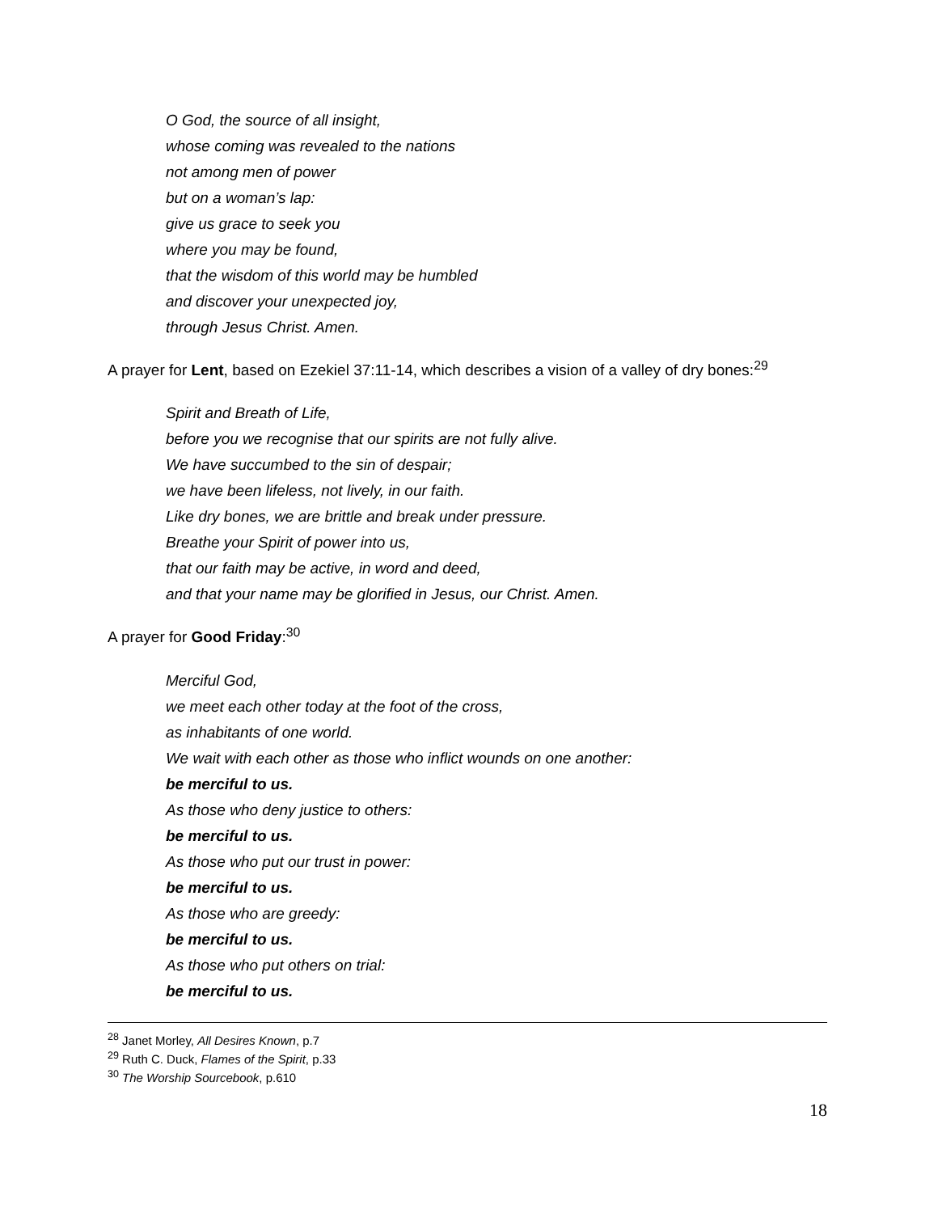O God, the source of all insight,
whose coming was revealed to the nations
not among men of power
but on a woman’s lap:
give us grace to seek you
where you may be found,
that the wisdom of this world may be humbled
and discover your unexpected joy,
through Jesus Christ. Amen.
A prayer for Lent, based on Ezekiel 37:11-14, which describes a vision of a valley of dry bones:<sup>29</sup>
Spirit and Breath of Life,
before you we recognise that our spirits are not fully alive.
We have succumbed to the sin of despair;
we have been lifeless, not lively, in our faith.
Like dry bones, we are brittle and break under pressure.
Breathe your Spirit of power into us,
that our faith may be active, in word and deed,
and that your name may be glorified in Jesus, our Christ. Amen.
A prayer for Good Friday:<sup>30</sup>
Merciful God,
we meet each other today at the foot of the cross,
as inhabitants of one world.
We wait with each other as those who inflict wounds on one another:
be merciful to us.
As those who deny justice to others:
be merciful to us.
As those who put our trust in power:
be merciful to us.
As those who are greedy:
be merciful to us.
As those who put others on trial:
be merciful to us.
<sup>28</sup> Janet Morley, All Desires Known, p.7
<sup>29</sup> Ruth C. Duck, Flames of the Spirit, p.33
<sup>30</sup> The Worship Sourcebook, p.610
18